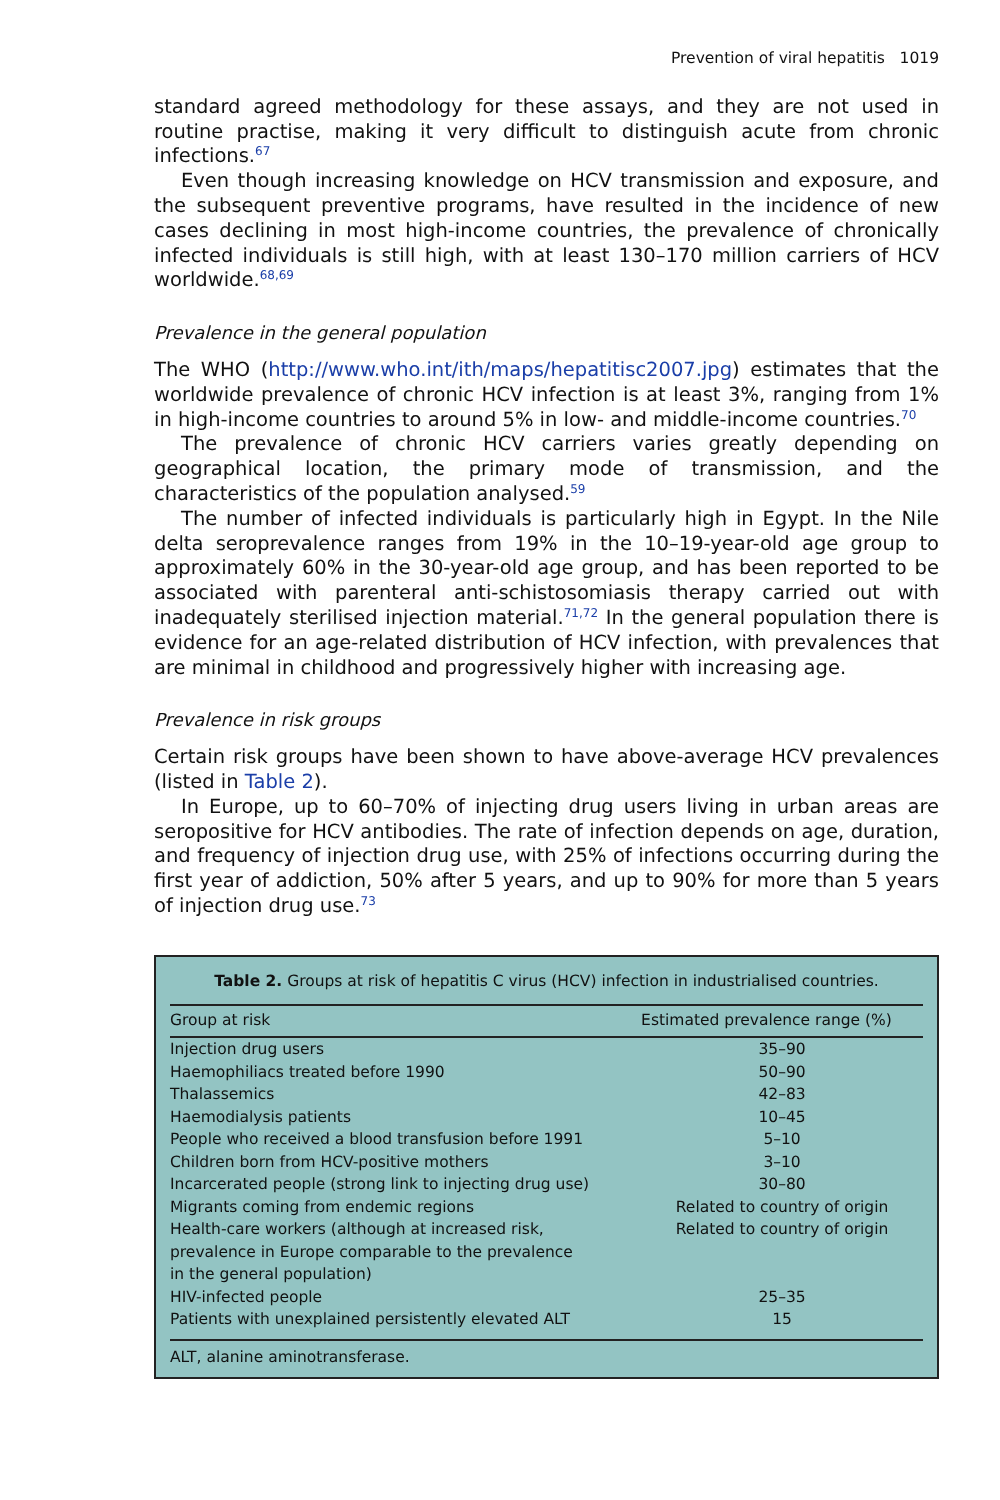Prevention of viral hepatitis 1019
standard agreed methodology for these assays, and they are not used in routine practise, making it very difficult to distinguish acute from chronic infections.<sup>67</sup>
Even though increasing knowledge on HCV transmission and exposure, and the subsequent preventive programs, have resulted in the incidence of new cases declining in most high-income countries, the prevalence of chronically infected individuals is still high, with at least 130–170 million carriers of HCV worldwide.<sup>68,69</sup>
Prevalence in the general population
The WHO (http://www.who.int/ith/maps/hepatitisc2007.jpg) estimates that the worldwide prevalence of chronic HCV infection is at least 3%, ranging from 1% in high-income countries to around 5% in low- and middle-income countries.<sup>70</sup>
The prevalence of chronic HCV carriers varies greatly depending on geographical location, the primary mode of transmission, and the characteristics of the population analysed.<sup>59</sup>
The number of infected individuals is particularly high in Egypt. In the Nile delta seroprevalence ranges from 19% in the 10–19-year-old age group to approximately 60% in the 30-year-old age group, and has been reported to be associated with parenteral anti-schistosomiasis therapy carried out with inadequately sterilised injection material.<sup>71,72</sup> In the general population there is evidence for an age-related distribution of HCV infection, with prevalences that are minimal in childhood and progressively higher with increasing age.
Prevalence in risk groups
Certain risk groups have been shown to have above-average HCV prevalences (listed in Table 2).
In Europe, up to 60–70% of injecting drug users living in urban areas are seropositive for HCV antibodies. The rate of infection depends on age, duration, and frequency of injection drug use, with 25% of infections occurring during the first year of addiction, 50% after 5 years, and up to 90% for more than 5 years of injection drug use.<sup>73</sup>
Table 2. Groups at risk of hepatitis C virus (HCV) infection in industrialised countries.
| Group at risk | Estimated prevalence range (%) |
| --- | --- |
| Injection drug users | 35–90 |
| Haemophiliacs treated before 1990 | 50–90 |
| Thalassemics | 42–83 |
| Haemodialysis patients | 10–45 |
| People who received a blood transfusion before 1991 | 5–10 |
| Children born from HCV-positive mothers | 3–10 |
| Incarcerated people (strong link to injecting drug use) | 30–80 |
| Migrants coming from endemic regions | Related to country of origin |
| Health-care workers (although at increased risk, prevalence in Europe comparable to the prevalence in the general population) | Related to country of origin |
| HIV-infected people | 25–35 |
| Patients with unexplained persistently elevated ALT | 15 |
ALT, alanine aminotransferase.